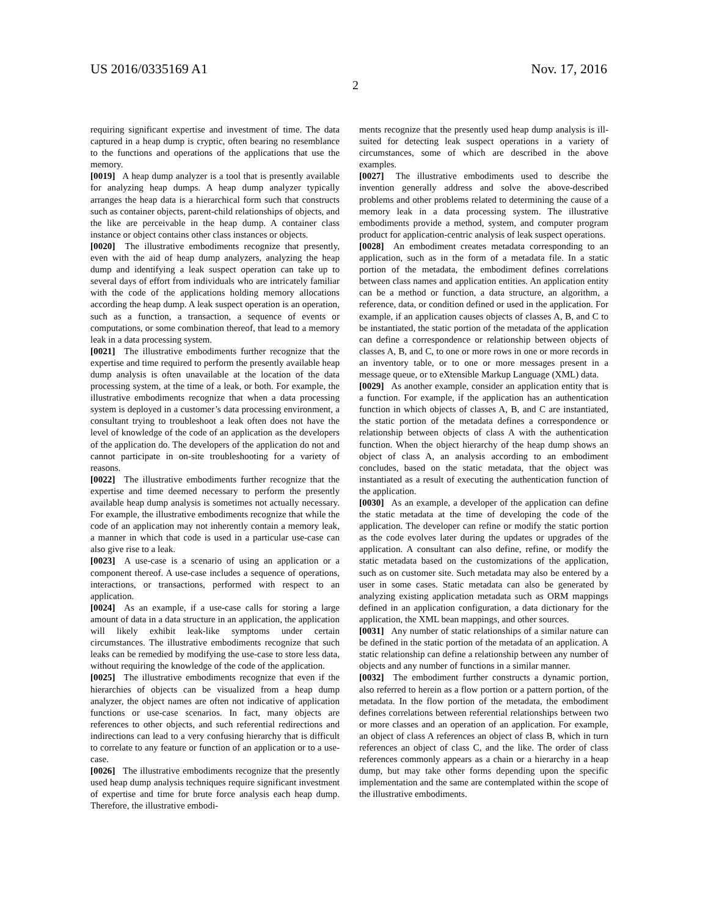US 2016/0335169 A1
2
Nov. 17, 2016
requiring significant expertise and investment of time. The data captured in a heap dump is cryptic, often bearing no resemblance to the functions and operations of the applications that use the memory.
[0019] A heap dump analyzer is a tool that is presently available for analyzing heap dumps. A heap dump analyzer typically arranges the heap data is a hierarchical form such that constructs such as container objects, parent-child relationships of objects, and the like are perceivable in the heap dump. A container class instance or object contains other class instances or objects.
[0020] The illustrative embodiments recognize that presently, even with the aid of heap dump analyzers, analyzing the heap dump and identifying a leak suspect operation can take up to several days of effort from individuals who are intricately familiar with the code of the applications holding memory allocations according the heap dump. A leak suspect operation is an operation, such as a function, a transaction, a sequence of events or computations, or some combination thereof, that lead to a memory leak in a data processing system.
[0021] The illustrative embodiments further recognize that the expertise and time required to perform the presently available heap dump analysis is often unavailable at the location of the data processing system, at the time of a leak, or both. For example, the illustrative embodiments recognize that when a data processing system is deployed in a customer’s data processing environment, a consultant trying to troubleshoot a leak often does not have the level of knowledge of the code of an application as the developers of the application do. The developers of the application do not and cannot participate in on-site troubleshooting for a variety of reasons.
[0022] The illustrative embodiments further recognize that the expertise and time deemed necessary to perform the presently available heap dump analysis is sometimes not actually necessary. For example, the illustrative embodiments recognize that while the code of an application may not inherently contain a memory leak, a manner in which that code is used in a particular use-case can also give rise to a leak.
[0023] A use-case is a scenario of using an application or a component thereof. A use-case includes a sequence of operations, interactions, or transactions, performed with respect to an application.
[0024] As an example, if a use-case calls for storing a large amount of data in a data structure in an application, the application will likely exhibit leak-like symptoms under certain circumstances. The illustrative embodiments recognize that such leaks can be remedied by modifying the use-case to store less data, without requiring the knowledge of the code of the application.
[0025] The illustrative embodiments recognize that even if the hierarchies of objects can be visualized from a heap dump analyzer, the object names are often not indicative of application functions or use-case scenarios. In fact, many objects are references to other objects, and such referential redirections and indirections can lead to a very confusing hierarchy that is difficult to correlate to any feature or function of an application or to a use-case.
[0026] The illustrative embodiments recognize that the presently used heap dump analysis techniques require significant investment of expertise and time for brute force analysis each heap dump. Therefore, the illustrative embodi-
ments recognize that the presently used heap dump analysis is ill-suited for detecting leak suspect operations in a variety of circumstances, some of which are described in the above examples.
[0027] The illustrative embodiments used to describe the invention generally address and solve the above-described problems and other problems related to determining the cause of a memory leak in a data processing system. The illustrative embodiments provide a method, system, and computer program product for application-centric analysis of leak suspect operations.
[0028] An embodiment creates metadata corresponding to an application, such as in the form of a metadata file. In a static portion of the metadata, the embodiment defines correlations between class names and application entities. An application entity can be a method or function, a data structure, an algorithm, a reference, data, or condition defined or used in the application. For example, if an application causes objects of classes A, B, and C to be instantiated, the static portion of the metadata of the application can define a correspondence or relationship between objects of classes A, B, and C, to one or more rows in one or more records in an inventory table, or to one or more messages present in a message queue, or to eXtensible Markup Language (XML) data.
[0029] As another example, consider an application entity that is a function. For example, if the application has an authentication function in which objects of classes A, B, and C are instantiated, the static portion of the metadata defines a correspondence or relationship between objects of class A with the authentication function. When the object hierarchy of the heap dump shows an object of class A, an analysis according to an embodiment concludes, based on the static metadata, that the object was instantiated as a result of executing the authentication function of the application.
[0030] As an example, a developer of the application can define the static metadata at the time of developing the code of the application. The developer can refine or modify the static portion as the code evolves later during the updates or upgrades of the application. A consultant can also define, refine, or modify the static metadata based on the customizations of the application, such as on customer site. Such metadata may also be entered by a user in some cases. Static metadata can also be generated by analyzing existing application metadata such as ORM mappings defined in an application configuration, a data dictionary for the application, the XML bean mappings, and other sources.
[0031] Any number of static relationships of a similar nature can be defined in the static portion of the metadata of an application. A static relationship can define a relationship between any number of objects and any number of functions in a similar manner.
[0032] The embodiment further constructs a dynamic portion, also referred to herein as a flow portion or a pattern portion, of the metadata. In the flow portion of the metadata, the embodiment defines correlations between referential relationships between two or more classes and an operation of an application. For example, an object of class A references an object of class B, which in turn references an object of class C, and the like. The order of class references commonly appears as a chain or a hierarchy in a heap dump, but may take other forms depending upon the specific implementation and the same are contemplated within the scope of the illustrative embodiments.